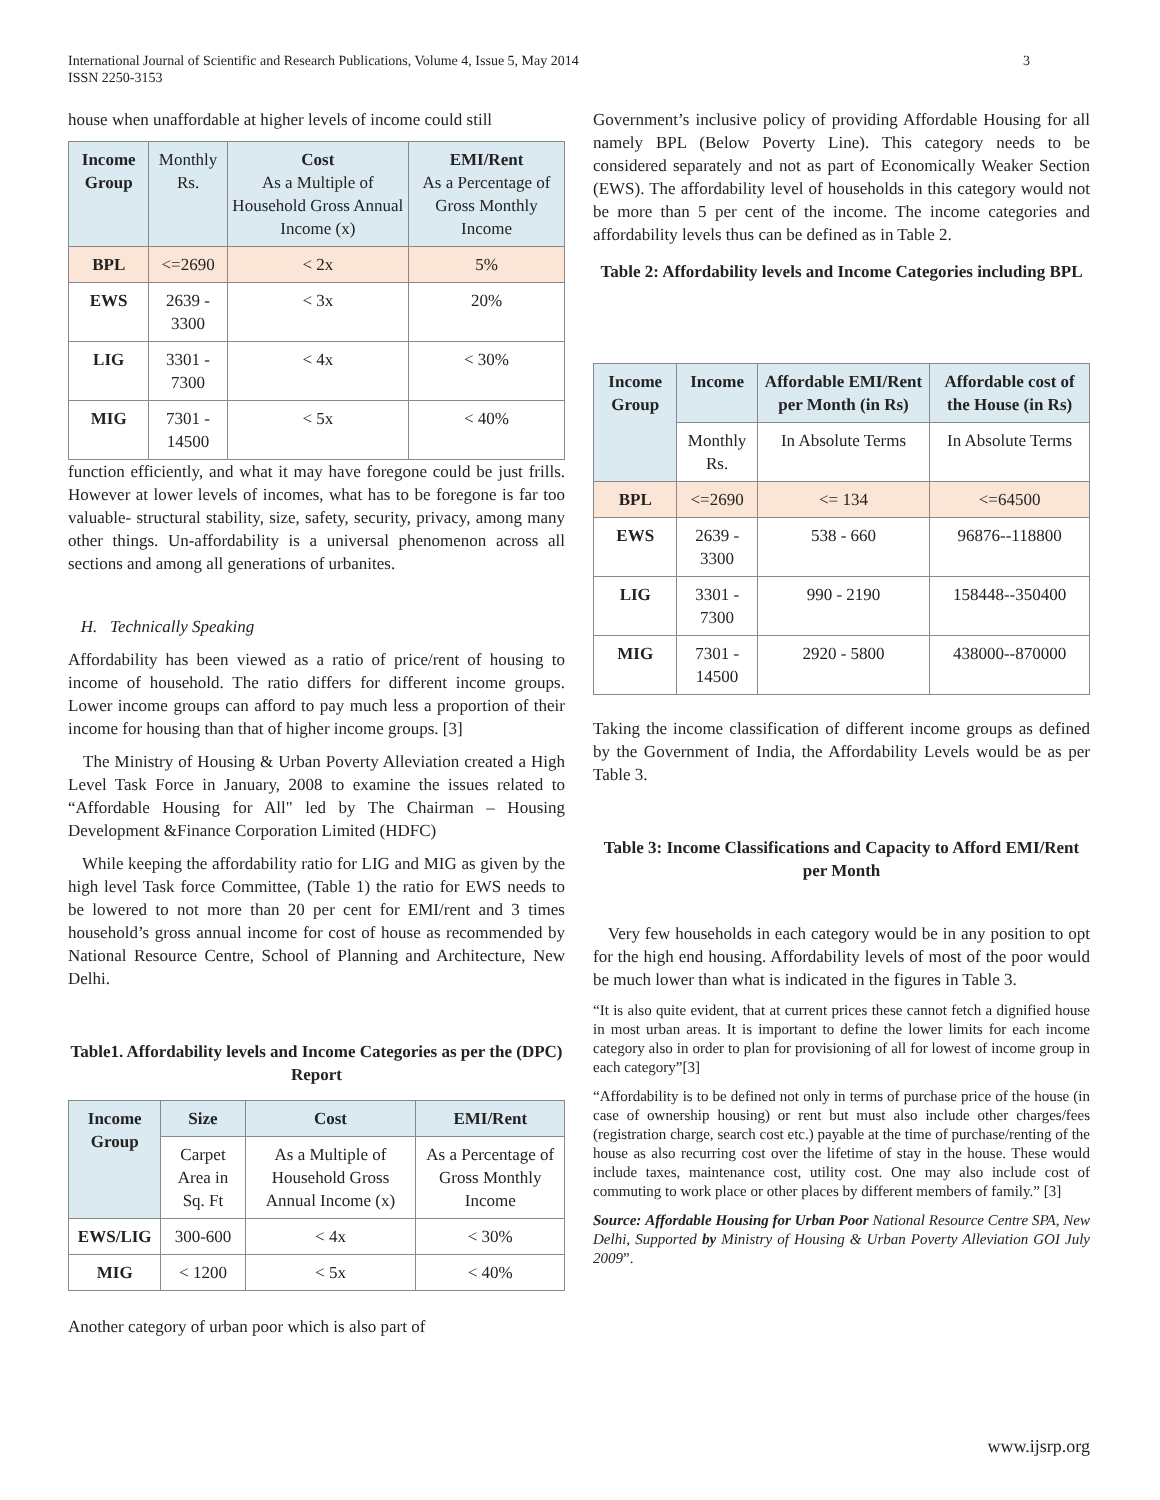International Journal of Scientific and Research Publications, Volume 4, Issue 5, May 2014
ISSN 2250-3153
3
house when unaffordable at higher levels of income could still
| Income Group | Monthly Rs. | Cost As a Multiple of Household Gross Annual Income (x) | EMI/Rent As a Percentage of Gross Monthly Income |
| --- | --- | --- | --- |
| BPL | <=2690 | < 2x | 5% |
| EWS | 2639 - 3300 | < 3x | 20% |
| LIG | 3301 - 7300 | < 4x | < 30% |
| MIG | 7301 - 14500 | < 5x | < 40% |
function efficiently, and what it may have foregone could be just frills. However at lower levels of incomes, what has to be foregone is far too valuable- structural stability, size, safety, security, privacy, among many other things. Un-affordability is a universal phenomenon across all sections and among all generations of urbanites.
H. Technically Speaking
Affordability has been viewed as a ratio of price/rent of housing to income of household. The ratio differs for different income groups. Lower income groups can afford to pay much less a proportion of their income for housing than that of higher income groups. [3]
The Ministry of Housing & Urban Poverty Alleviation created a High Level Task Force in January, 2008 to examine the issues related to “Affordable Housing for All" led by The Chairman – Housing Development &Finance Corporation Limited (HDFC)
While keeping the affordability ratio for LIG and MIG as given by the high level Task force Committee, (Table 1) the ratio for EWS needs to be lowered to not more than 20 per cent for EMI/rent and 3 times household’s gross annual income for cost of house as recommended by National Resource Centre, School of Planning and Architecture, New Delhi.
Table1. Affordability levels and Income Categories as per the (DPC) Report
| Income Group | Size | Cost | EMI/Rent |
| --- | --- | --- | --- |
| | Carpet Area in Sq. Ft | As a Multiple of Household Gross Annual Income (x) | As a Percentage of Gross Monthly Income |
| EWS/LIG | 300-600 | < 4x | < 30% |
| MIG | < 1200 | < 5x | < 40% |
Another category of urban poor which is also part of
Government’s inclusive policy of providing Affordable Housing for all namely BPL (Below Poverty Line). This category needs to be considered separately and not as part of Economically Weaker Section (EWS). The affordability level of households in this category would not be more than 5 per cent of the income. The income categories and affordability levels thus can be defined as in Table 2.
Table 2: Affordability levels and Income Categories including BPL
| Income Group | Income | Affordable EMI/Rent per Month (in Rs) | Affordable cost of the House (in Rs) |
| --- | --- | --- | --- |
| | Monthly Rs. | In Absolute Terms | In Absolute Terms |
| BPL | <=2690 | <= 134 | <=64500 |
| EWS | 2639 - 3300 | 538 - 660 | 96876--118800 |
| LIG | 3301 - 7300 | 990 - 2190 | 158448--350400 |
| MIG | 7301 - 14500 | 2920 - 5800 | 438000--870000 |
Taking the income classification of different income groups as defined by the Government of India, the Affordability Levels would be as per Table 3.
Table 3: Income Classifications and Capacity to Afford EMI/Rent per Month
Very few households in each category would be in any position to opt for the high end housing. Affordability levels of most of the poor would be much lower than what is indicated in the figures in Table 3.
“It is also quite evident, that at current prices these cannot fetch a dignified house in most urban areas. It is important to define the lower limits for each income category also in order to plan for provisioning of all for lowest of income group in each category”[3]
“Affordability is to be defined not only in terms of purchase price of the house (in case of ownership housing) or rent but must also include other charges/fees (registration charge, search cost etc.) payable at the time of purchase/renting of the house as also recurring cost over the lifetime of stay in the house. These would include taxes, maintenance cost, utility cost. One may also include cost of commuting to work place or other places by different members of family.” [3]
Source: Affordable Housing for Urban Poor National Resource Centre SPA, New Delhi, Supported by Ministry of Housing & Urban Poverty Alleviation GOI July 2009”.
www.ijsrp.org